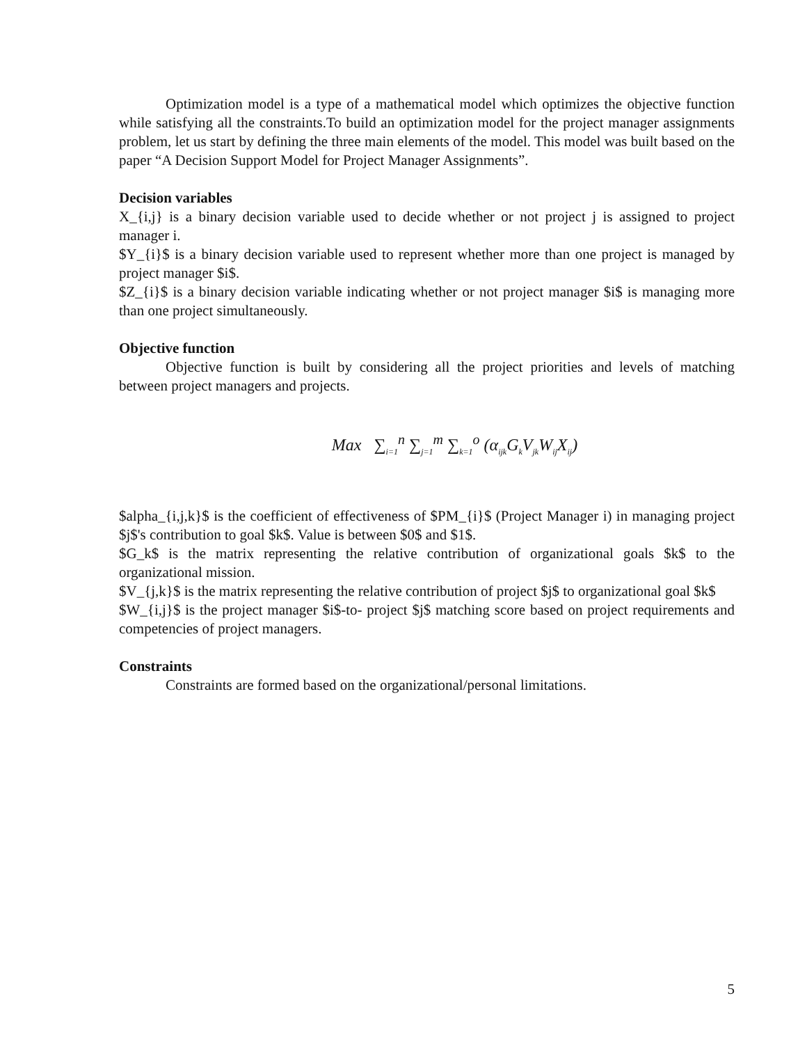Optimization model is a type of a mathematical model which optimizes the objective function while satisfying all the constraints.To build an optimization model for the project manager assignments problem, let us start by defining the three main elements of the model. This model was built based on the paper “A Decision Support Model for Project Manager Assignments”.
Decision variables
X_{i,j} is a binary decision variable used to decide whether or not project j is assigned to project manager i.
$Y_{i}$ is a binary decision variable used to represent whether more than one project is managed by project manager $i$.
$Z_{i}$ is a binary decision variable indicating whether or not project manager $i$ is managing more than one project simultaneously.
Objective function
Objective function is built by considering all the project priorities and levels of matching between project managers and projects.
Max ∑<sub>i=1</sub><sup>n</sup> ∑<sub>j=1</sub><sup>m</sup> ∑<sub>k=1</sub><sup>o</sup> (α<sub>ijk</sub>G<sub>k</sub>V<sub>jk</sub>W<sub>ij</sub>X<sub>ij</sub>)
$alpha_{i,j,k}$ is the coefficient of effectiveness of $PM_{i}$ (Project Manager i) in managing project $j$'s contribution to goal $k$. Value is between $0$ and $1$.
$G_k$ is the matrix representing the relative contribution of organizational goals $k$ to the organizational mission.
$V_{j,k}$ is the matrix representing the relative contribution of project $j$ to organizational goal $k$
$W_{i,j}$ is the project manager $i$-to- project $j$ matching score based on project requirements and competencies of project managers.
Constraints
Constraints are formed based on the organizational/personal limitations.
5